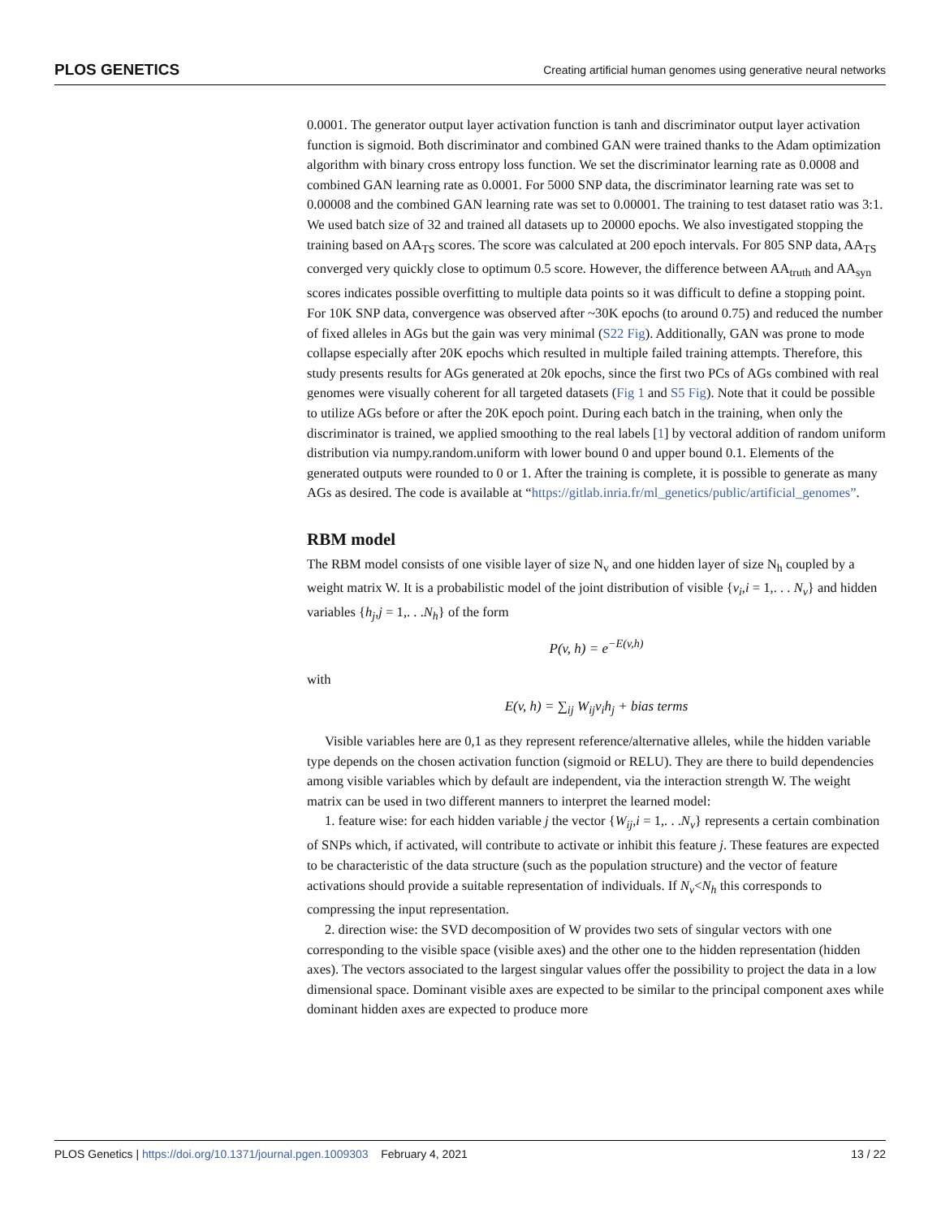PLOS GENETICS Creating artificial human genomes using generative neural networks
0.0001. The generator output layer activation function is tanh and discriminator output layer activation function is sigmoid. Both discriminator and combined GAN were trained thanks to the Adam optimization algorithm with binary cross entropy loss function. We set the discriminator learning rate as 0.0008 and combined GAN learning rate as 0.0001. For 5000 SNP data, the discriminator learning rate was set to 0.00008 and the combined GAN learning rate was set to 0.00001. The training to test dataset ratio was 3:1. We used batch size of 32 and trained all datasets up to 20000 epochs. We also investigated stopping the training based on AA<sub>TS</sub> scores. The score was calculated at 200 epoch intervals. For 805 SNP data, AA<sub>TS</sub> converged very quickly close to optimum 0.5 score. However, the difference between AA<sub>truth</sub> and AA<sub>syn</sub> scores indicates possible overfitting to multiple data points so it was difficult to define a stopping point. For 10K SNP data, convergence was observed after ~30K epochs (to around 0.75) and reduced the number of fixed alleles in AGs but the gain was very minimal (S22 Fig). Additionally, GAN was prone to mode collapse especially after 20K epochs which resulted in multiple failed training attempts. Therefore, this study presents results for AGs generated at 20k epochs, since the first two PCs of AGs combined with real genomes were visually coherent for all targeted datasets (Fig 1 and S5 Fig). Note that it could be possible to utilize AGs before or after the 20K epoch point. During each batch in the training, when only the discriminator is trained, we applied smoothing to the real labels [1] by vectoral addition of random uniform distribution via numpy.random.uniform with lower bound 0 and upper bound 0.1. Elements of the generated outputs were rounded to 0 or 1. After the training is complete, it is possible to generate as many AGs as desired. The code is available at “https://gitlab.inria.fr/ml_genetics/public/artificial_genomes”.
RBM model
The RBM model consists of one visible layer of size N<sub>v</sub> and one hidden layer of size N<sub>h</sub> coupled by a weight matrix W. It is a probabilistic model of the joint distribution of visible {v<sub>i</sub>,i = 1,. . . N<sub>v</sub>} and hidden variables {h<sub>j</sub>,j = 1,. . .N<sub>h</sub>} of the form
P(v, h) = e<sup>−E(v,h)</sup>
with
E(v, h) = ∑<sub>ij</sub> W<sub>ij</sub>v<sub>i</sub>h<sub>j</sub> + bias terms
Visible variables here are 0,1 as they represent reference/alternative alleles, while the hidden variable type depends on the chosen activation function (sigmoid or RELU). They are there to build dependencies among visible variables which by default are independent, via the interaction strength W. The weight matrix can be used in two different manners to interpret the learned model:
1. feature wise: for each hidden variable j the vector {W<sub>ij</sub>,i = 1,. . .N<sub>v</sub>} represents a certain combination of SNPs which, if activated, will contribute to activate or inhibit this feature j. These features are expected to be characteristic of the data structure (such as the population structure) and the vector of feature activations should provide a suitable representation of individuals. If N<sub>v</sub><N<sub>h</sub> this corresponds to compressing the input representation.
2. direction wise: the SVD decomposition of W provides two sets of singular vectors with one corresponding to the visible space (visible axes) and the other one to the hidden representation (hidden axes). The vectors associated to the largest singular values offer the possibility to project the data in a low dimensional space. Dominant visible axes are expected to be similar to the principal component axes while dominant hidden axes are expected to produce more
PLOS Genetics | https://doi.org/10.1371/journal.pgen.1009303 February 4, 2021 13 / 22